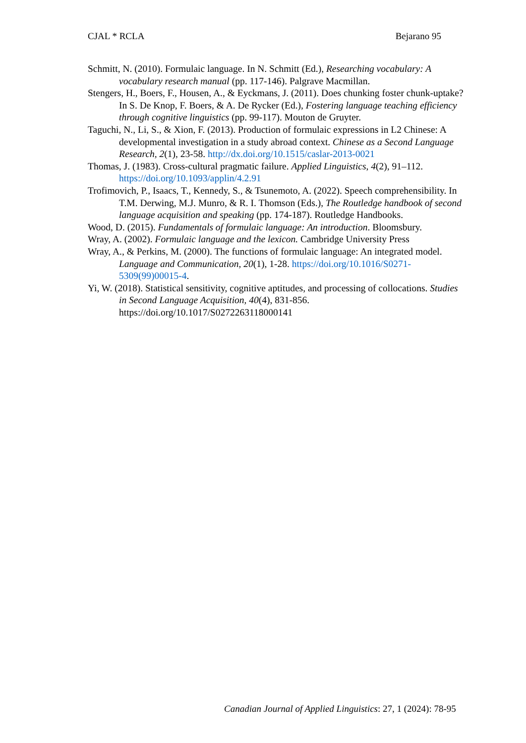CJAL * RCLA Bejarano 95
Schmitt, N. (2010). Formulaic language. In N. Schmitt (Ed.), Researching vocabulary: A vocabulary research manual (pp. 117-146). Palgrave Macmillan.
Stengers, H., Boers, F., Housen, A., & Eyckmans, J. (2011). Does chunking foster chunk-uptake? In S. De Knop, F. Boers, & A. De Rycker (Ed.), Fostering language teaching efficiency through cognitive linguistics (pp. 99-117). Mouton de Gruyter.
Taguchi, N., Li, S., & Xion, F. (2013). Production of formulaic expressions in L2 Chinese: A developmental investigation in a study abroad context. Chinese as a Second Language Research, 2(1), 23-58. http://dx.doi.org/10.1515/caslar-2013-0021
Thomas, J. (1983). Cross-cultural pragmatic failure. Applied Linguistics, 4(2), 91–112. https://doi.org/10.1093/applin/4.2.91
Trofimovich, P., Isaacs, T., Kennedy, S., & Tsunemoto, A. (2022). Speech comprehensibility. In T.M. Derwing, M.J. Munro, & R. I. Thomson (Eds.), The Routledge handbook of second language acquisition and speaking (pp. 174-187). Routledge Handbooks.
Wood, D. (2015). Fundamentals of formulaic language: An introduction. Bloomsbury.
Wray, A. (2002). Formulaic language and the lexicon. Cambridge University Press
Wray, A., & Perkins, M. (2000). The functions of formulaic language: An integrated model. Language and Communication, 20(1), 1-28. https://doi.org/10.1016/S0271-5309(99)00015-4.
Yi, W. (2018). Statistical sensitivity, cognitive aptitudes, and processing of collocations. Studies in Second Language Acquisition, 40(4), 831-856. https://doi.org/10.1017/S0272263118000141
Canadian Journal of Applied Linguistics: 27, 1 (2024): 78-95